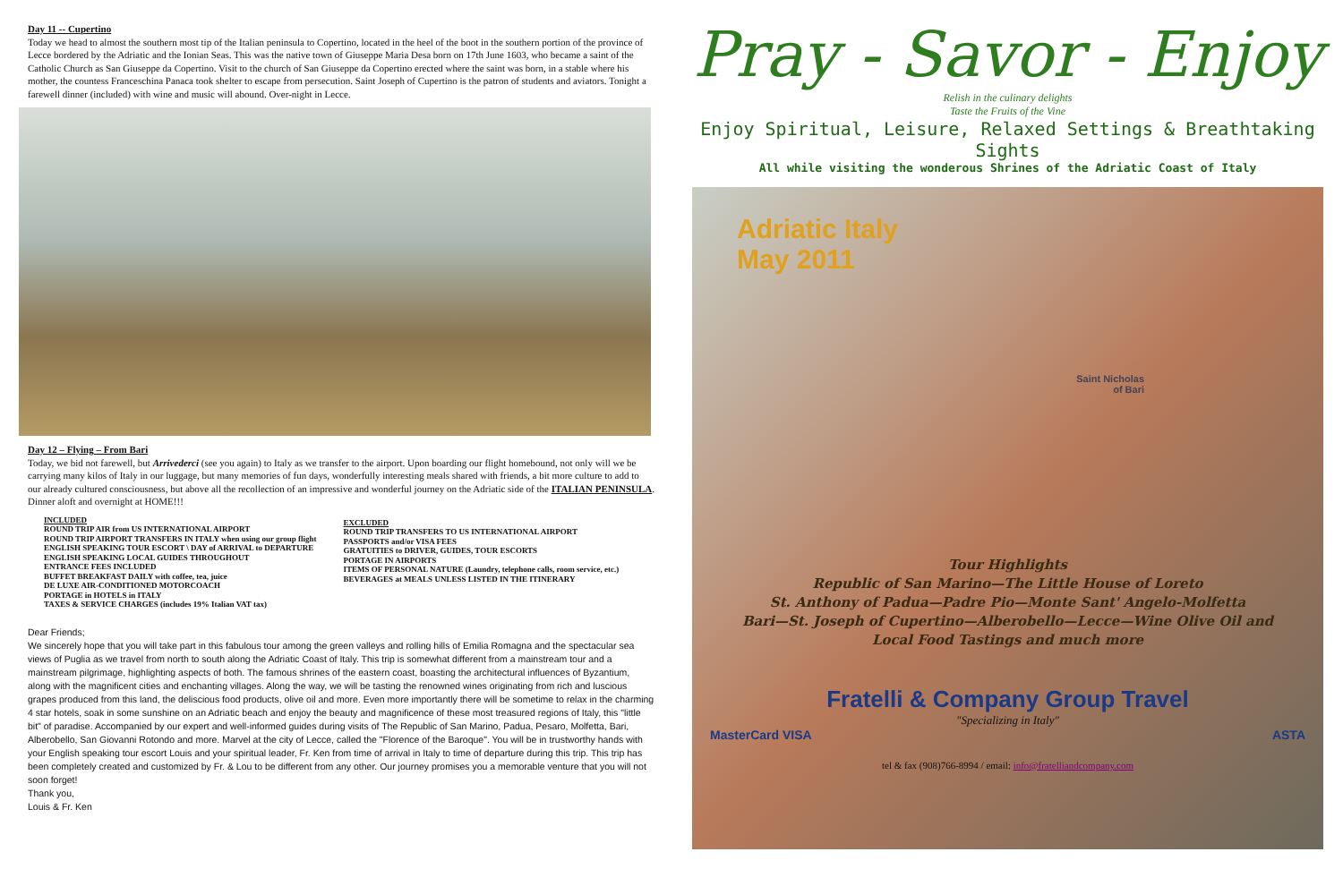Day 11 -- Cupertino
Today we head to almost the southern most tip of the Italian peninsula to Copertino, located in the heel of the boot in the southern portion of the province of Lecce bordered by the Adriatic and the Ionian Seas. This was the native town of Giuseppe Maria Desa born on 17th June 1603, who became a saint of the Catholic Church as San Giuseppe da Copertino. Visit to the church of San Giuseppe da Copertino erected where the saint was born, in a stable where his mother, the countess Franceschina Panaca took shelter to escape from persecution. Saint Joseph of Cupertino is the patron of students and aviators. Tonight a farewell dinner (included) with wine and music will abound. Over-night in Lecce.
Day 12 – Flying – From Bari
Today, we bid not farewell, but Arrivederci (see you again) to Italy as we transfer to the airport. Upon boarding our flight homebound, not only will we be carrying many kilos of Italy in our luggage, but many memories of fun days, wonderfully interesting meals shared with friends, a bit more culture to add to our already cultured consciousness, but above all the recollection of an impressive and wonderful journey on the Adriatic side of the ITALIAN PENINSULA. Dinner aloft and overnight at HOME!!!
INCLUDED
ROUND TRIP AIR from US INTERNATIONAL AIRPORT
ROUND TRIP AIRPORT TRANSFERS IN ITALY when using our group flight
ENGLISH SPEAKING TOUR ESCORT \ DAY of ARRIVAL to DEPARTURE
ENGLISH SPEAKING LOCAL GUIDES THROUGHOUT
ENTRANCE FEES INCLUDED
BUFFET BREAKFAST DAILY with coffee, tea, juice
DE LUXE AIR-CONDITIONED MOTORCOACH
PORTAGE in HOTELS in ITALY
TAXES & SERVICE CHARGES (includes 19% Italian VAT tax)
EXCLUDED
ROUND TRIP TRANSFERS TO US INTERNATIONAL AIRPORT
PASSPORTS and/or VISA FEES
GRATUITIES to DRIVER, GUIDES, TOUR ESCORTS
PORTAGE IN AIRPORTS
ITEMS OF PERSONAL NATURE (Laundry, telephone calls, room service, etc.)
BEVERAGES at MEALS UNLESS LISTED IN THE ITINERARY
Dear Friends;
We sincerely hope that you will take part in this fabulous tour among the green valleys and rolling hills of Emilia Romagna and the spectacular sea views of Puglia as we travel from north to south along the Adriatic Coast of Italy. This trip is somewhat different from a mainstream tour and a mainstream pilgrimage, highlighting aspects of both. The famous shrines of the eastern coast, boasting the architectural influences of Byzantium, along with the magnificent cities and enchanting villages. Along the way, we will be tasting the renowned wines originating from rich and luscious grapes produced from this land, the deliscious food products, olive oil and more. Even more importantly there will be sometime to relax in the charming 4 star hotels, soak in some sunshine on an Adriatic beach and enjoy the beauty and magnificence of these most treasured regions of Italy, this "little bit" of paradise. Accompanied by our expert and well-informed guides during visits of The Republic of San Marino, Padua, Pesaro, Molfetta, Bari, Alberobello, San Giovanni Rotondo and more. Marvel at the city of Lecce, called the "Florence of the Baroque". You will be in trustworthy hands with your English speaking tour escort Louis and your spiritual leader, Fr. Ken from time of arrival in Italy to time of departure during this trip. This trip has been completely created and customized by Fr. & Lou to be different from any other. Our journey promises you a memorable venture that you will not soon forget!
Thank you,
Louis & Fr. Ken
Pray - Savor - Enjoy
Relish in the culinary delights
Taste the Fruits of the Vine
Enjoy Spiritual, Leisure, Relaxed Settings & Breathtaking Sights
All while visiting the wonderous Shrines of the Adriatic Coast of Italy
Adriatic Italy
May 2011
Saint Nicholas
of Bari
Tour Highlights
Republic of San Marino—The Little House of Loreto
St. Anthony of Padua—Padre Pio—Monte Sant' Angelo-Molfetta
Bari—St. Joseph of Cupertino—Alberobello—Lecce—Wine Olive Oil and
Local Food Tastings and much more
Fratelli & Company Group Travel
"Specializing in Italy"
MasterCard VISA ASTA
tel & fax (908)766-8994 / email: info@fratelliandcompany.com